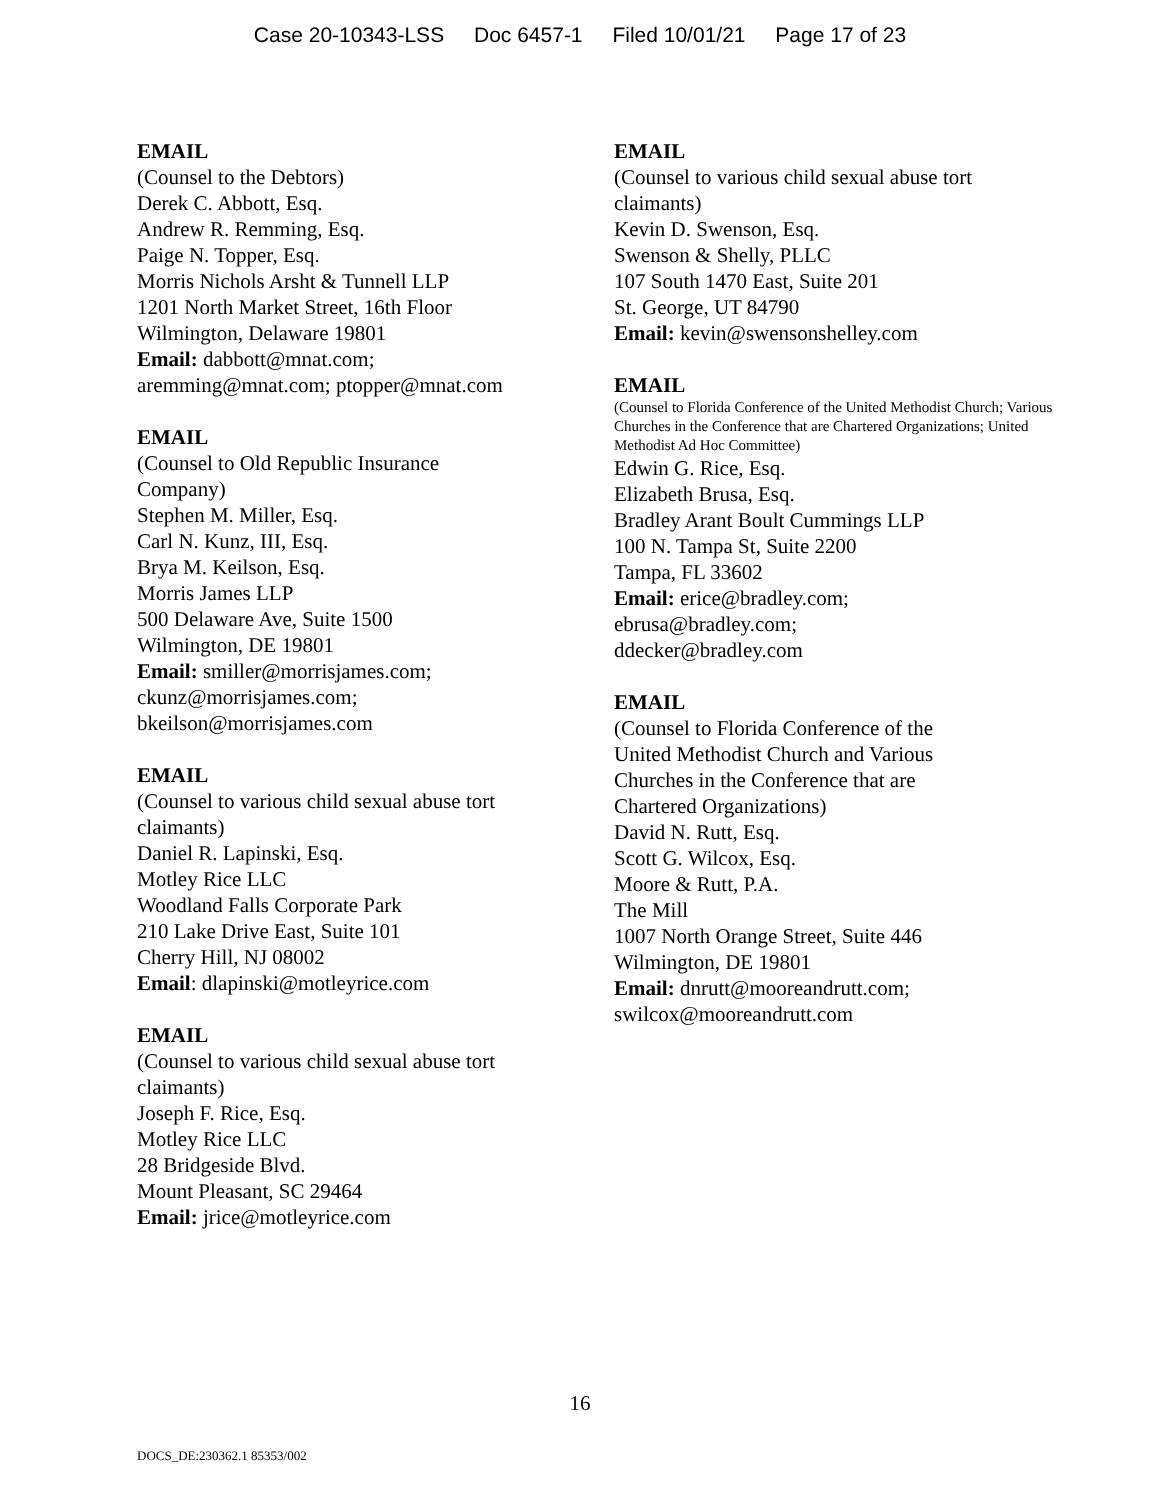Case 20-10343-LSS Doc 6457-1 Filed 10/01/21 Page 17 of 23
EMAIL
(Counsel to the Debtors)
Derek C. Abbott, Esq.
Andrew R. Remming, Esq.
Paige N. Topper, Esq.
Morris Nichols Arsht & Tunnell LLP
1201 North Market Street, 16th Floor
Wilmington, Delaware 19801
Email: dabbott@mnat.com;
aremming@mnat.com; ptopper@mnat.com
EMAIL
(Counsel to Old Republic Insurance
Company)
Stephen M. Miller, Esq.
Carl N. Kunz, III, Esq.
Brya M. Keilson, Esq.
Morris James LLP
500 Delaware Ave, Suite 1500
Wilmington, DE 19801
Email: smiller@morrisjames.com;
ckunz@morrisjames.com;
bkeilson@morrisjames.com
EMAIL
(Counsel to various child sexual abuse tort
claimants)
Daniel R. Lapinski, Esq.
Motley Rice LLC
Woodland Falls Corporate Park
210 Lake Drive East, Suite 101
Cherry Hill, NJ 08002
Email: dlapinski@motleyrice.com
EMAIL
(Counsel to various child sexual abuse tort
claimants)
Joseph F. Rice, Esq.
Motley Rice LLC
28 Bridgeside Blvd.
Mount Pleasant, SC 29464
Email: jrice@motleyrice.com
EMAIL
(Counsel to various child sexual abuse tort
claimants)
Kevin D. Swenson, Esq.
Swenson & Shelly, PLLC
107 South 1470 East, Suite 201
St. George, UT 84790
Email: kevin@swensonshelley.com
EMAIL
(Counsel to Florida Conference of the United Methodist Church; Various Churches in the Conference that are Chartered Organizations; United Methodist Ad Hoc Committee)
Edwin G. Rice, Esq.
Elizabeth Brusa, Esq.
Bradley Arant Boult Cummings LLP
100 N. Tampa St, Suite 2200
Tampa, FL 33602
Email: erice@bradley.com;
ebrusa@bradley.com;
ddecker@bradley.com
EMAIL
(Counsel to Florida Conference of the
United Methodist Church and Various
Churches in the Conference that are
Chartered Organizations)
David N. Rutt, Esq.
Scott G. Wilcox, Esq.
Moore & Rutt, P.A.
The Mill
1007 North Orange Street, Suite 446
Wilmington, DE 19801
Email: dnrutt@mooreandrutt.com;
swilcox@mooreandrutt.com
16
DOCS_DE:230362.1 85353/002